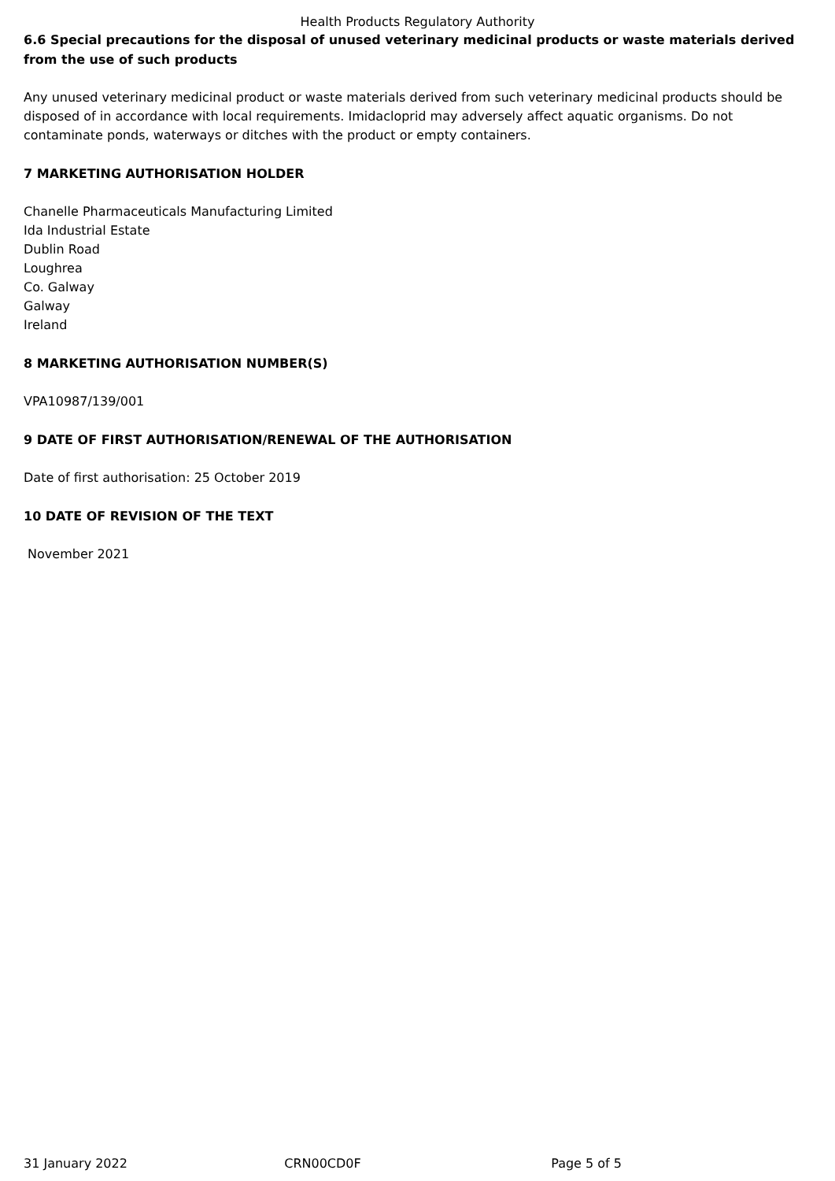Health Products Regulatory Authority
6.6 Special precautions for the disposal of unused veterinary medicinal products or waste materials derived from the use of such products
Any unused veterinary medicinal product or waste materials derived from such veterinary medicinal products should be disposed of in accordance with local requirements. Imidacloprid may adversely affect aquatic organisms. Do not contaminate ponds, waterways or ditches with the product or empty containers.
7 MARKETING AUTHORISATION HOLDER
Chanelle Pharmaceuticals Manufacturing Limited
Ida Industrial Estate
Dublin Road
Loughrea
Co. Galway
Galway
Ireland
8 MARKETING AUTHORISATION NUMBER(S)
VPA10987/139/001
9 DATE OF FIRST AUTHORISATION/RENEWAL OF THE AUTHORISATION
Date of first authorisation: 25 October 2019
10 DATE OF REVISION OF THE TEXT
November 2021
31 January 2022 CRN00CD0F Page 5 of 5